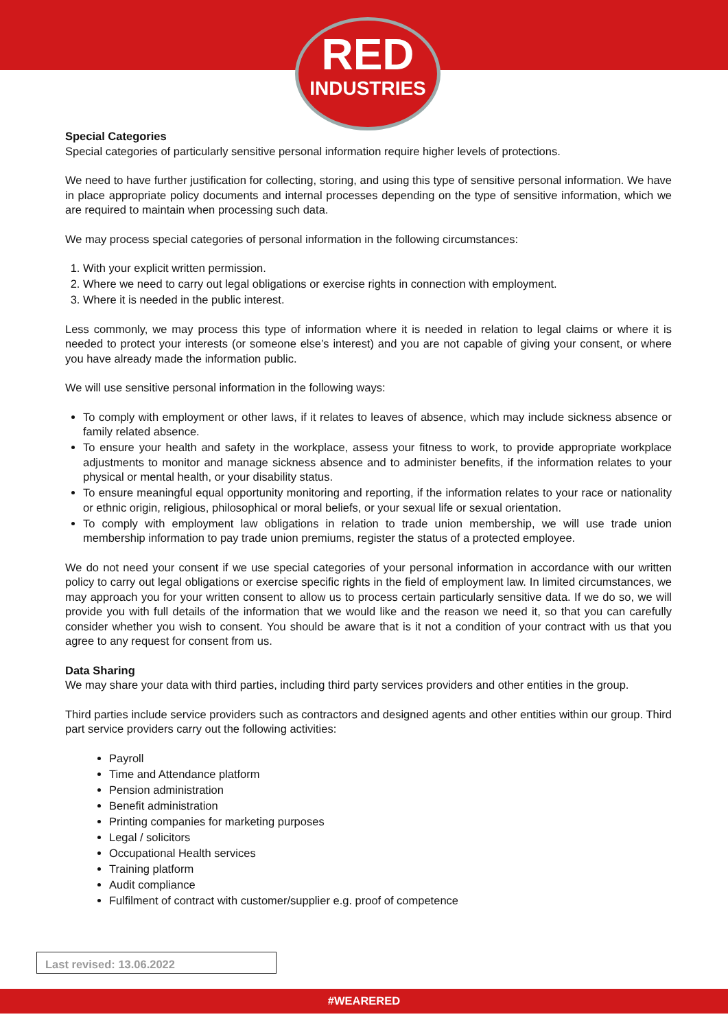RED
INDUSTRIES
Special Categories
Special categories of particularly sensitive personal information require higher levels of protections.
We need to have further justification for collecting, storing, and using this type of sensitive personal information. We have in place appropriate policy documents and internal processes depending on the type of sensitive information, which we are required to maintain when processing such data.
We may process special categories of personal information in the following circumstances:
1. With your explicit written permission.
2. Where we need to carry out legal obligations or exercise rights in connection with employment.
3. Where it is needed in the public interest.
Less commonly, we may process this type of information where it is needed in relation to legal claims or where it is needed to protect your interests (or someone else’s interest) and you are not capable of giving your consent, or where you have already made the information public.
We will use sensitive personal information in the following ways:
To comply with employment or other laws, if it relates to leaves of absence, which may include sickness absence or family related absence.
To ensure your health and safety in the workplace, assess your fitness to work, to provide appropriate workplace adjustments to monitor and manage sickness absence and to administer benefits, if the information relates to your physical or mental health, or your disability status.
To ensure meaningful equal opportunity monitoring and reporting, if the information relates to your race or nationality or ethnic origin, religious, philosophical or moral beliefs, or your sexual life or sexual orientation.
To comply with employment law obligations in relation to trade union membership, we will use trade union membership information to pay trade union premiums, register the status of a protected employee.
We do not need your consent if we use special categories of your personal information in accordance with our written policy to carry out legal obligations or exercise specific rights in the field of employment law. In limited circumstances, we may approach you for your written consent to allow us to process certain particularly sensitive data. If we do so, we will provide you with full details of the information that we would like and the reason we need it, so that you can carefully consider whether you wish to consent. You should be aware that is it not a condition of your contract with us that you agree to any request for consent from us.
Data Sharing
We may share your data with third parties, including third party services providers and other entities in the group.
Third parties include service providers such as contractors and designed agents and other entities within our group. Third part service providers carry out the following activities:
Payroll
Time and Attendance platform
Pension administration
Benefit administration
Printing companies for marketing purposes
Legal / solicitors
Occupational Health services
Training platform
Audit compliance
Fulfilment of contract with customer/supplier e.g. proof of competence
Last revised: 13.06.2022
#WEARERED